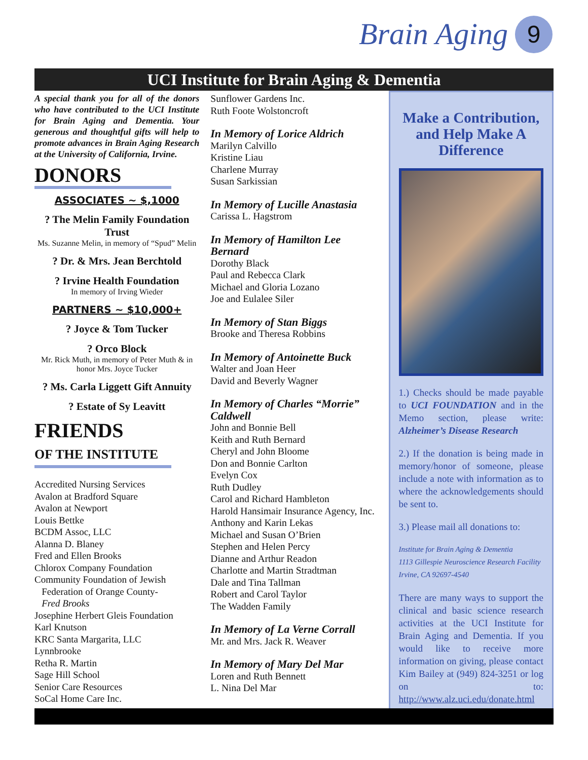Brain Aging 9
UCI Institute for Brain Aging & Dementia
A special thank you for all of the donors who have contributed to the UCI Institute for Brain Aging and Dementia. Your generous and thoughtful gifts will help to promote advances in Brain Aging Research at the University of California, Irvine.
DONORS
ASSOCIATES ~ $,1000
? The Melin Family Foundation Trust
Ms. Suzanne Melin, in memory of “Spud” Melin
? Dr. & Mrs. Jean Berchtold
? Irvine Health Foundation
In memory of Irving Wieder
PARTNERS ~ $10,000+
? Joyce & Tom Tucker
? Orco Block
Mr. Rick Muth, in memory of Peter Muth & in honor Mrs. Joyce Tucker
? Ms. Carla Liggett Gift Annuity
? Estate of Sy Leavitt
FRIENDS
OF THE INSTITUTE
Accredited Nursing Services
Avalon at Bradford Square
Avalon at Newport
Louis Bettke
BCDM Assoc, LLC
Alanna D. Blaney
Fred and Ellen Brooks
Chlorox Company Foundation
Community Foundation of Jewish
Federation of Orange County-
Fred Brooks
Josephine Herbert Gleis Foundation
Karl Knutson
KRC Santa Margarita, LLC
Lynnbrooke
Retha R. Martin
Sage Hill School
Senior Care Resources
SoCal Home Care Inc.
Sunflower Gardens Inc.
Ruth Foote Wolstoncroft
In Memory of Lorice Aldrich
Marilyn Calvillo
Kristine Liau
Charlene Murray
Susan Sarkissian
In Memory of Lucille Anastasia
Carissa L. Hagstrom
In Memory of Hamilton Lee Bernard
Dorothy Black
Paul and Rebecca Clark
Michael and Gloria Lozano
Joe and Eulalee Siler
In Memory of Stan Biggs
Brooke and Theresa Robbins
In Memory of Antoinette Buck
Walter and Joan Heer
David and Beverly Wagner
In Memory of Charles “Morrie” Caldwell
John and Bonnie Bell
Keith and Ruth Bernard
Cheryl and John Bloome
Don and Bonnie Carlton
Evelyn Cox
Ruth Dudley
Carol and Richard Hambleton
Harold Hansimair Insurance Agency, Inc.
Anthony and Karin Lekas
Michael and Susan O’Brien
Stephen and Helen Percy
Dianne and Arthur Readon
Charlotte and Martin Stradtman
Dale and Tina Tallman
Robert and Carol Taylor
The Wadden Family
In Memory of La Verne Corrall
Mr. and Mrs. Jack R. Weaver
In Memory of Mary Del Mar
Loren and Ruth Bennett
L. Nina Del Mar
Make a Contribution, and Help Make A Difference
1.) Checks should be made payable to UCI FOUNDATION and in the Memo section, please write: Alzheimer’s Disease Research
2.) If the donation is being made in memory/honor of someone, please include a note with information as to where the acknowledgements should be sent to.
3.) Please mail all donations to:
Institute for Brain Aging & Dementia
1113 Gillespie Neuroscience Research Facility
Irvine, CA 92697-4540
There are many ways to support the clinical and basic science research activities at the UCI Institute for Brain Aging and Dementia. If you would like to receive more information on giving, please contact Kim Bailey at (949) 824-3251 or log on to: http://www.alz.uci.edu/donate.html